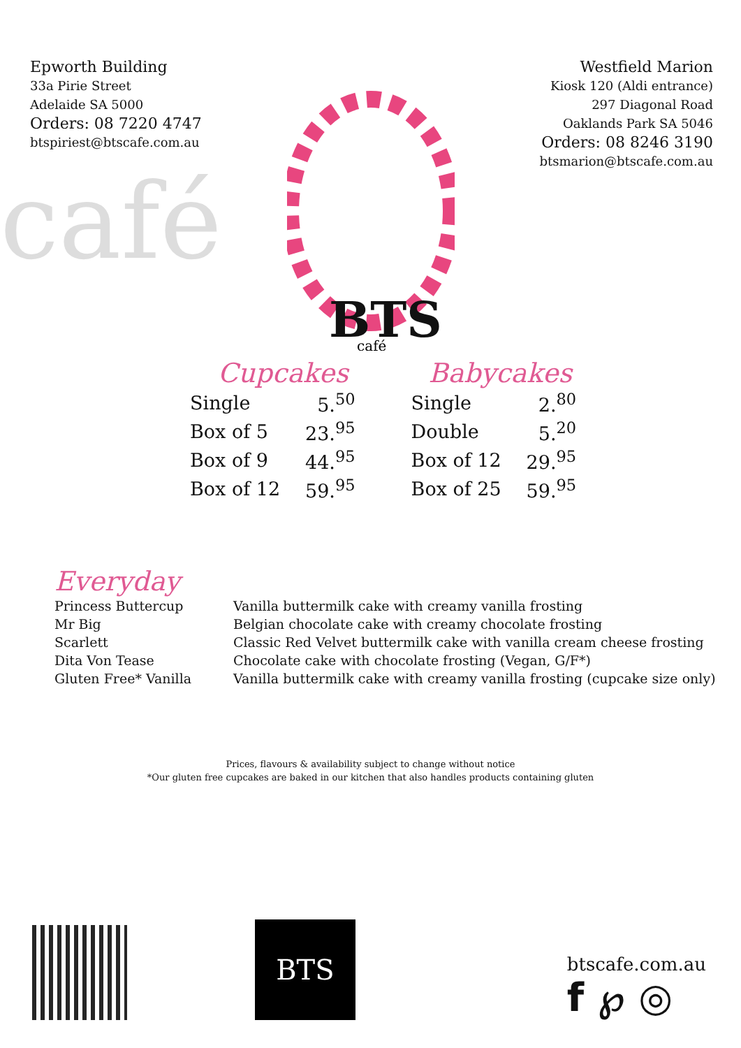café
Epworth Building
33a Pirie Street
Adelaide SA 5000
Orders: 08 7220 4747
btspiriest@btscafe.com.au
BTS
café
Westfield Marion
Kiosk 120 (Aldi entrance)
297 Diagonal Road
Oaklands Park SA 5046
Orders: 08 8246 3190
btsmarion@btscafe.com.au
Cupcakes
| Single | 5.<sup>50</sup> |
| Box of 5 | 23.<sup>95</sup> |
| Box of 9 | 44.<sup>95</sup> |
| Box of 12 | 59.<sup>95</sup> |
Babycakes
| Single | 2.<sup>80</sup> |
| Double | 5.<sup>20</sup> |
| Box of 12 | 29.<sup>95</sup> |
| Box of 25 | 59.<sup>95</sup> |
Everyday
| Princess Buttercup | Vanilla buttermilk cake with creamy vanilla frosting |
| Mr Big | Belgian chocolate cake with creamy chocolate frosting |
| Scarlett | Classic Red Velvet buttermilk cake with vanilla cream cheese frosting |
| Dita Von Tease | Chocolate cake with chocolate frosting (Vegan, G/F*) |
| Gluten Free* Vanilla | Vanilla buttermilk cake with creamy vanilla frosting (cupcake size only) |
Prices, flavours & availability subject to change without notice
*Our gluten free cupcakes are baked in our kitchen that also handles products containing gluten
BTS
btscafe.com.au
f ℘ ◎